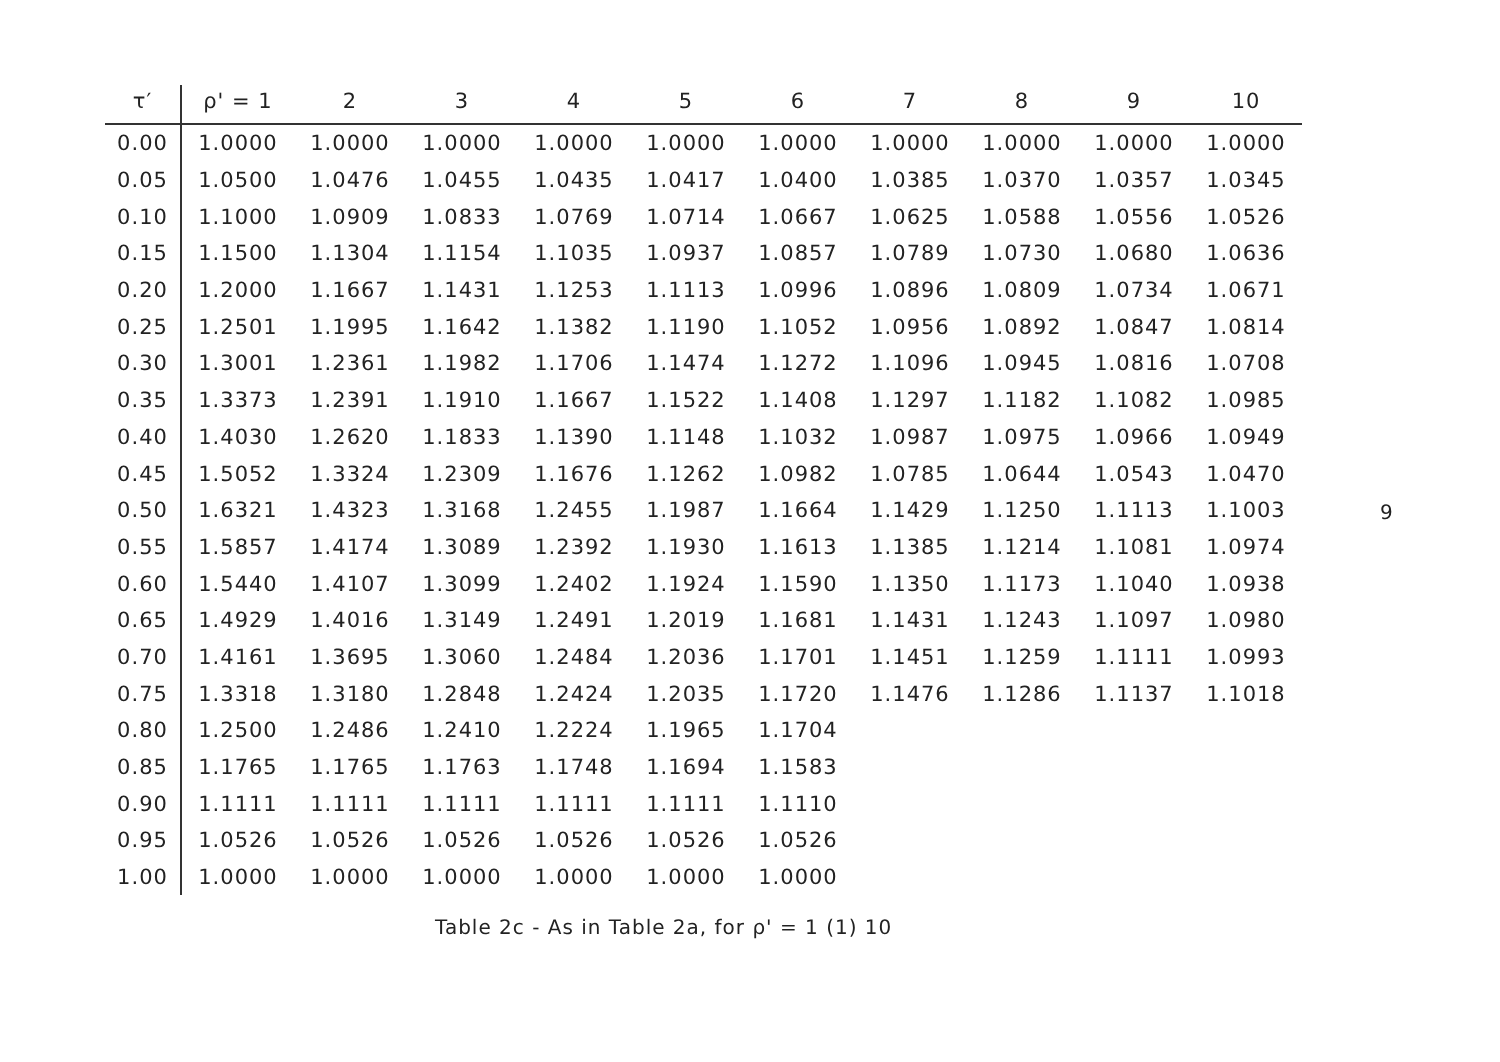| τ′ | ρ' = 1 | 2 | 3 | 4 | 5 | 6 | 7 | 8 | 9 | 10 |
| --- | --- | --- | --- | --- | --- | --- | --- | --- | --- | --- |
| 0.00 | 1.0000 | 1.0000 | 1.0000 | 1.0000 | 1.0000 | 1.0000 | 1.0000 | 1.0000 | 1.0000 | 1.0000 |
| 0.05 | 1.0500 | 1.0476 | 1.0455 | 1.0435 | 1.0417 | 1.0400 | 1.0385 | 1.0370 | 1.0357 | 1.0345 |
| 0.10 | 1.1000 | 1.0909 | 1.0833 | 1.0769 | 1.0714 | 1.0667 | 1.0625 | 1.0588 | 1.0556 | 1.0526 |
| 0.15 | 1.1500 | 1.1304 | 1.1154 | 1.1035 | 1.0937 | 1.0857 | 1.0789 | 1.0730 | 1.0680 | 1.0636 |
| 0.20 | 1.2000 | 1.1667 | 1.1431 | 1.1253 | 1.1113 | 1.0996 | 1.0896 | 1.0809 | 1.0734 | 1.0671 |
| 0.25 | 1.2501 | 1.1995 | 1.1642 | 1.1382 | 1.1190 | 1.1052 | 1.0956 | 1.0892 | 1.0847 | 1.0814 |
| 0.30 | 1.3001 | 1.2361 | 1.1982 | 1.1706 | 1.1474 | 1.1272 | 1.1096 | 1.0945 | 1.0816 | 1.0708 |
| 0.35 | 1.3373 | 1.2391 | 1.1910 | 1.1667 | 1.1522 | 1.1408 | 1.1297 | 1.1182 | 1.1082 | 1.0985 |
| 0.40 | 1.4030 | 1.2620 | 1.1833 | 1.1390 | 1.1148 | 1.1032 | 1.0987 | 1.0975 | 1.0966 | 1.0949 |
| 0.45 | 1.5052 | 1.3324 | 1.2309 | 1.1676 | 1.1262 | 1.0982 | 1.0785 | 1.0644 | 1.0543 | 1.0470 |
| 0.50 | 1.6321 | 1.4323 | 1.3168 | 1.2455 | 1.1987 | 1.1664 | 1.1429 | 1.1250 | 1.1113 | 1.1003 |
| 0.55 | 1.5857 | 1.4174 | 1.3089 | 1.2392 | 1.1930 | 1.1613 | 1.1385 | 1.1214 | 1.1081 | 1.0974 |
| 0.60 | 1.5440 | 1.4107 | 1.3099 | 1.2402 | 1.1924 | 1.1590 | 1.1350 | 1.1173 | 1.1040 | 1.0938 |
| 0.65 | 1.4929 | 1.4016 | 1.3149 | 1.2491 | 1.2019 | 1.1681 | 1.1431 | 1.1243 | 1.1097 | 1.0980 |
| 0.70 | 1.4161 | 1.3695 | 1.3060 | 1.2484 | 1.2036 | 1.1701 | 1.1451 | 1.1259 | 1.1111 | 1.0993 |
| 0.75 | 1.3318 | 1.3180 | 1.2848 | 1.2424 | 1.2035 | 1.1720 | 1.1476 | 1.1286 | 1.1137 | 1.1018 |
| 0.80 | 1.2500 | 1.2486 | 1.2410 | 1.2224 | 1.1965 | 1.1704 | | | | |
| 0.85 | 1.1765 | 1.1765 | 1.1763 | 1.1748 | 1.1694 | 1.1583 | | | | |
| 0.90 | 1.1111 | 1.1111 | 1.1111 | 1.1111 | 1.1111 | 1.1110 | | | | |
| 0.95 | 1.0526 | 1.0526 | 1.0526 | 1.0526 | 1.0526 | 1.0526 | | | | |
| 1.00 | 1.0000 | 1.0000 | 1.0000 | 1.0000 | 1.0000 | 1.0000 | | | | |
Table 2c - As in Table 2a, for ρ' = 1 (1) 10
9